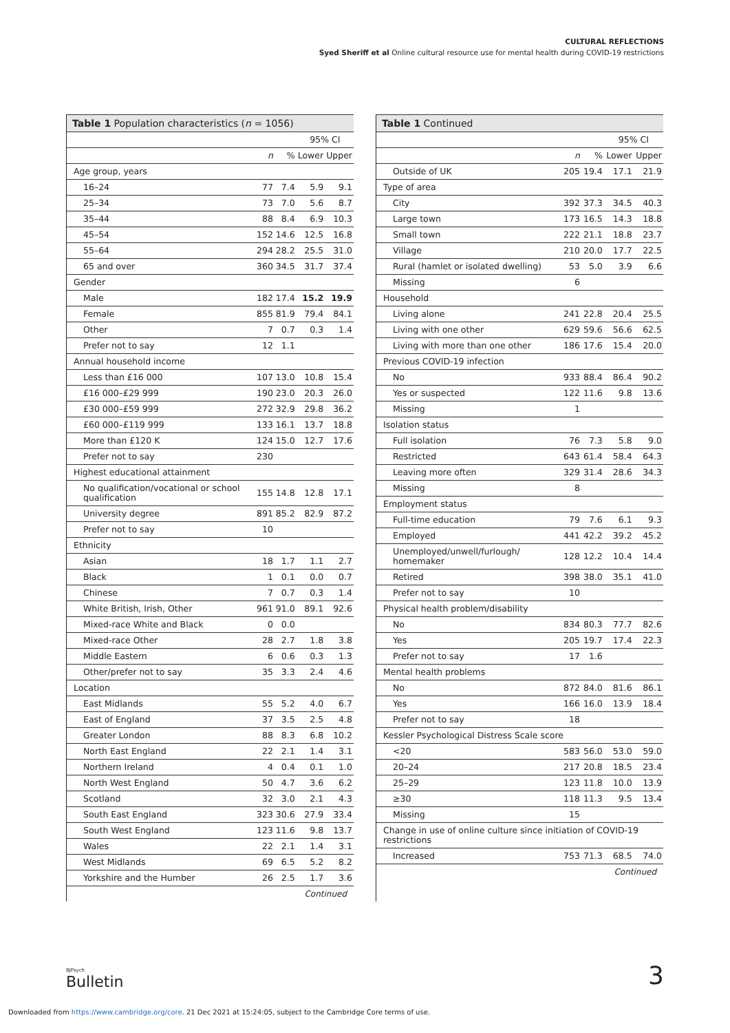CULTURAL REFLECTIONS
Syed Sheriff et al Online cultural resource use for mental health during COVID-19 restrictions
Table 1 Population characteristics (n = 1056)
| | | | 95% CI | |
| --- | --- | --- | --- | --- |
| | n | % | Lower | Upper |
| Age group, years | | | | |
| 16–24 | 77 | 7.4 | 5.9 | 9.1 |
| 25–34 | 73 | 7.0 | 5.6 | 8.7 |
| 35–44 | 88 | 8.4 | 6.9 | 10.3 |
| 45–54 | 152 | 14.6 | 12.5 | 16.8 |
| 55–64 | 294 | 28.2 | 25.5 | 31.0 |
| 65 and over | 360 | 34.5 | 31.7 | 37.4 |
| Gender | | | | |
| Male | 182 | 17.4 | 15.2 | 19.9 |
| Female | 855 | 81.9 | 79.4 | 84.1 |
| Other | 7 | 0.7 | 0.3 | 1.4 |
| Prefer not to say | 12 | 1.1 | | |
| Annual household income | | | | |
| Less than £16 000 | 107 | 13.0 | 10.8 | 15.4 |
| £16 000–£29 999 | 190 | 23.0 | 20.3 | 26.0 |
| £30 000–£59 999 | 272 | 32.9 | 29.8 | 36.2 |
| £60 000–£119 999 | 133 | 16.1 | 13.7 | 18.8 |
| More than £120 K | 124 | 15.0 | 12.7 | 17.6 |
| Prefer not to say | 230 | | | |
| Highest educational attainment | | | | |
| No qualification/vocational or school qualification | 155 | 14.8 | 12.8 | 17.1 |
| University degree | 891 | 85.2 | 82.9 | 87.2 |
| Prefer not to say | 10 | | | |
| Ethnicity | | | | |
| Asian | 18 | 1.7 | 1.1 | 2.7 |
| Black | 1 | 0.1 | 0.0 | 0.7 |
| Chinese | 7 | 0.7 | 0.3 | 1.4 |
| White British, Irish, Other | 961 | 91.0 | 89.1 | 92.6 |
| Mixed-race White and Black | 0 | 0.0 | | |
| Mixed-race Other | 28 | 2.7 | 1.8 | 3.8 |
| Middle Eastern | 6 | 0.6 | 0.3 | 1.3 |
| Other/prefer not to say | 35 | 3.3 | 2.4 | 4.6 |
| Location | | | | |
| East Midlands | 55 | 5.2 | 4.0 | 6.7 |
| East of England | 37 | 3.5 | 2.5 | 4.8 |
| Greater London | 88 | 8.3 | 6.8 | 10.2 |
| North East England | 22 | 2.1 | 1.4 | 3.1 |
| Northern Ireland | 4 | 0.4 | 0.1 | 1.0 |
| North West England | 50 | 4.7 | 3.6 | 6.2 |
| Scotland | 32 | 3.0 | 2.1 | 4.3 |
| South East England | 323 | 30.6 | 27.9 | 33.4 |
| South West England | 123 | 11.6 | 9.8 | 13.7 |
| Wales | 22 | 2.1 | 1.4 | 3.1 |
| West Midlands | 69 | 6.5 | 5.2 | 8.2 |
| Yorkshire and the Humber | 26 | 2.5 | 1.7 | 3.6 |
Continued
Table 1 Continued
| | | | 95% CI | |
| --- | --- | --- | --- | --- |
| | n | % | Lower | Upper |
| Outside of UK | 205 | 19.4 | 17.1 | 21.9 |
| Type of area | | | | |
| City | 392 | 37.3 | 34.5 | 40.3 |
| Large town | 173 | 16.5 | 14.3 | 18.8 |
| Small town | 222 | 21.1 | 18.8 | 23.7 |
| Village | 210 | 20.0 | 17.7 | 22.5 |
| Rural (hamlet or isolated dwelling) | 53 | 5.0 | 3.9 | 6.6 |
| Missing | 6 | | | |
| Household | | | | |
| Living alone | 241 | 22.8 | 20.4 | 25.5 |
| Living with one other | 629 | 59.6 | 56.6 | 62.5 |
| Living with more than one other | 186 | 17.6 | 15.4 | 20.0 |
| Previous COVID-19 infection | | | | |
| No | 933 | 88.4 | 86.4 | 90.2 |
| Yes or suspected | 122 | 11.6 | 9.8 | 13.6 |
| Missing | 1 | | | |
| Isolation status | | | | |
| Full isolation | 76 | 7.3 | 5.8 | 9.0 |
| Restricted | 643 | 61.4 | 58.4 | 64.3 |
| Leaving more often | 329 | 31.4 | 28.6 | 34.3 |
| Missing | 8 | | | |
| Employment status | | | | |
| Full-time education | 79 | 7.6 | 6.1 | 9.3 |
| Employed | 441 | 42.2 | 39.2 | 45.2 |
| Unemployed/unwell/furlough/ homemaker | 128 | 12.2 | 10.4 | 14.4 |
| Retired | 398 | 38.0 | 35.1 | 41.0 |
| Prefer not to say | 10 | | | |
| Physical health problem/disability | | | | |
| No | 834 | 80.3 | 77.7 | 82.6 |
| Yes | 205 | 19.7 | 17.4 | 22.3 |
| Prefer not to say | 17 | 1.6 | | |
| Mental health problems | | | | |
| No | 872 | 84.0 | 81.6 | 86.1 |
| Yes | 166 | 16.0 | 13.9 | 18.4 |
| Prefer not to say | 18 | | | |
| Kessler Psychological Distress Scale score | | | | |
| <20 | 583 | 56.0 | 53.0 | 59.0 |
| 20–24 | 217 | 20.8 | 18.5 | 23.4 |
| 25–29 | 123 | 11.8 | 10.0 | 13.9 |
| ≥30 | 118 | 11.3 | 9.5 | 13.4 |
| Missing | 15 | | | |
| Change in use of online culture since initiation of COVID-19 restrictions | | | | |
| Increased | 753 | 71.3 | 68.5 | 74.0 |
Continued
BJPsych
Bulletin
3
Downloaded from https://www.cambridge.org/core. 21 Dec 2021 at 15:24:05, subject to the Cambridge Core terms of use.